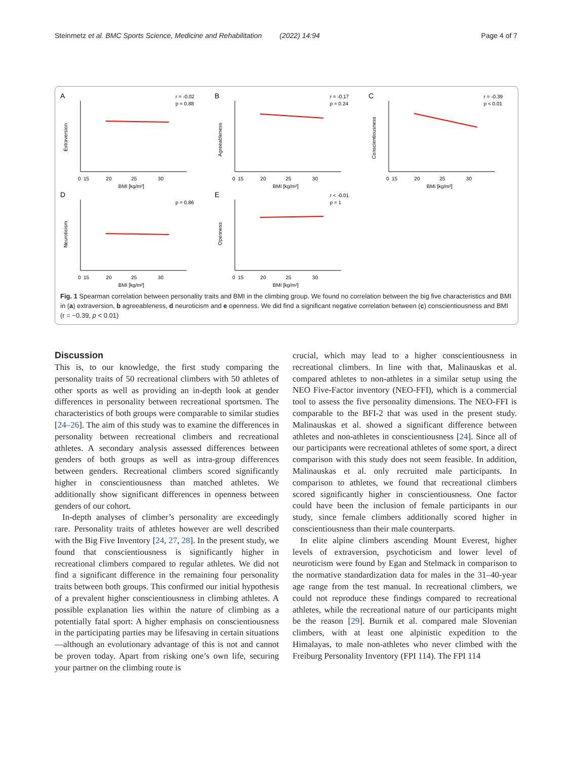Steinmetz et al. BMC Sports Science, Medicine and Rehabilitation (2022) 14:94 Page 4 of 7
A
r = -0.02
p = 0.88
Extraversion
0 15 20 25 30
BMI [kg/m²]
B
r = -0.17
p = 0.24
Agreeableness
0 15 20 25 30
BMI [kg/m²]
C
r = -0.39
p < 0.01
Conscientiousness
0 15 20 25 30
BMI [kg/m²]
D
p = 0.86
Neuroticism
0 15 20 25 30
BMI [kg/m²]
E
r < -0.01
p = 1
Openness
0 15 20 25 30
BMI [kg/m²]
Fig. 1 Spearman correlation between personality traits and BMI in the climbing group. We found no correlation between the big five characteristics and BMI in (a) extraversion, b agreeableness, d neuroticism and e openness. We did find a significant negative correlation between (c) conscientiousness and BMI (r = −0.39, p < 0.01)
Discussion
This is, to our knowledge, the first study comparing the personality traits of 50 recreational climbers with 50 athletes of other sports as well as providing an in-depth look at gender differences in personality between recreational sportsmen. The characteristics of both groups were comparable to similar studies [24–26]. The aim of this study was to examine the differences in personality between recreational climbers and recreational athletes. A secondary analysis assessed differences between genders of both groups as well as intra-group differences between genders. Recreational climbers scored significantly higher in conscientiousness than matched athletes. We additionally show significant differences in openness between genders of our cohort.
In-depth analyses of climber’s personality are exceedingly rare. Personality traits of athletes however are well described with the Big Five Inventory [24, 27, 28]. In the present study, we found that conscientiousness is significantly higher in recreational climbers compared to regular athletes. We did not find a significant difference in the remaining four personality traits between both groups. This confirmed our initial hypothesis of a prevalent higher conscientiousness in climbing athletes. A possible explanation lies within the nature of climbing as a potentially fatal sport: A higher emphasis on conscientiousness in the participating parties may be lifesaving in certain situations—although an evolutionary advantage of this is not and cannot be proven today. Apart from risking one’s own life, securing your partner on the climbing route is
crucial, which may lead to a higher conscientiousness in recreational climbers. In line with that, Malinauskas et al. compared athletes to non-athletes in a similar setup using the NEO Five-Factor inventory (NEO-FFI), which is a commercial tool to assess the five personality dimensions. The NEO-FFI is comparable to the BFI-2 that was used in the present study. Malinauskas et al. showed a significant difference between athletes and non-athletes in conscientiousness [24]. Since all of our participants were recreational athletes of some sport, a direct comparison with this study does not seem feasible. In addition, Malinauskas et al. only recruited male participants. In comparison to athletes, we found that recreational climbers scored significantly higher in conscientiousness. One factor could have been the inclusion of female participants in our study, since female climbers additionally scored higher in conscientiousness than their male counterparts.
In elite alpine climbers ascending Mount Everest, higher levels of extraversion, psychoticism and lower level of neuroticism were found by Egan and Stelmack in comparison to the normative standardization data for males in the 31–40-year age range from the test manual. In recreational climbers, we could not reproduce these findings compared to recreational athletes, while the recreational nature of our participants might be the reason [29]. Burnik et al. compared male Slovenian climbers, with at least one alpinistic expedition to the Himalayas, to male non-athletes who never climbed with the Freiburg Personality Inventory (FPI 114). The FPI 114